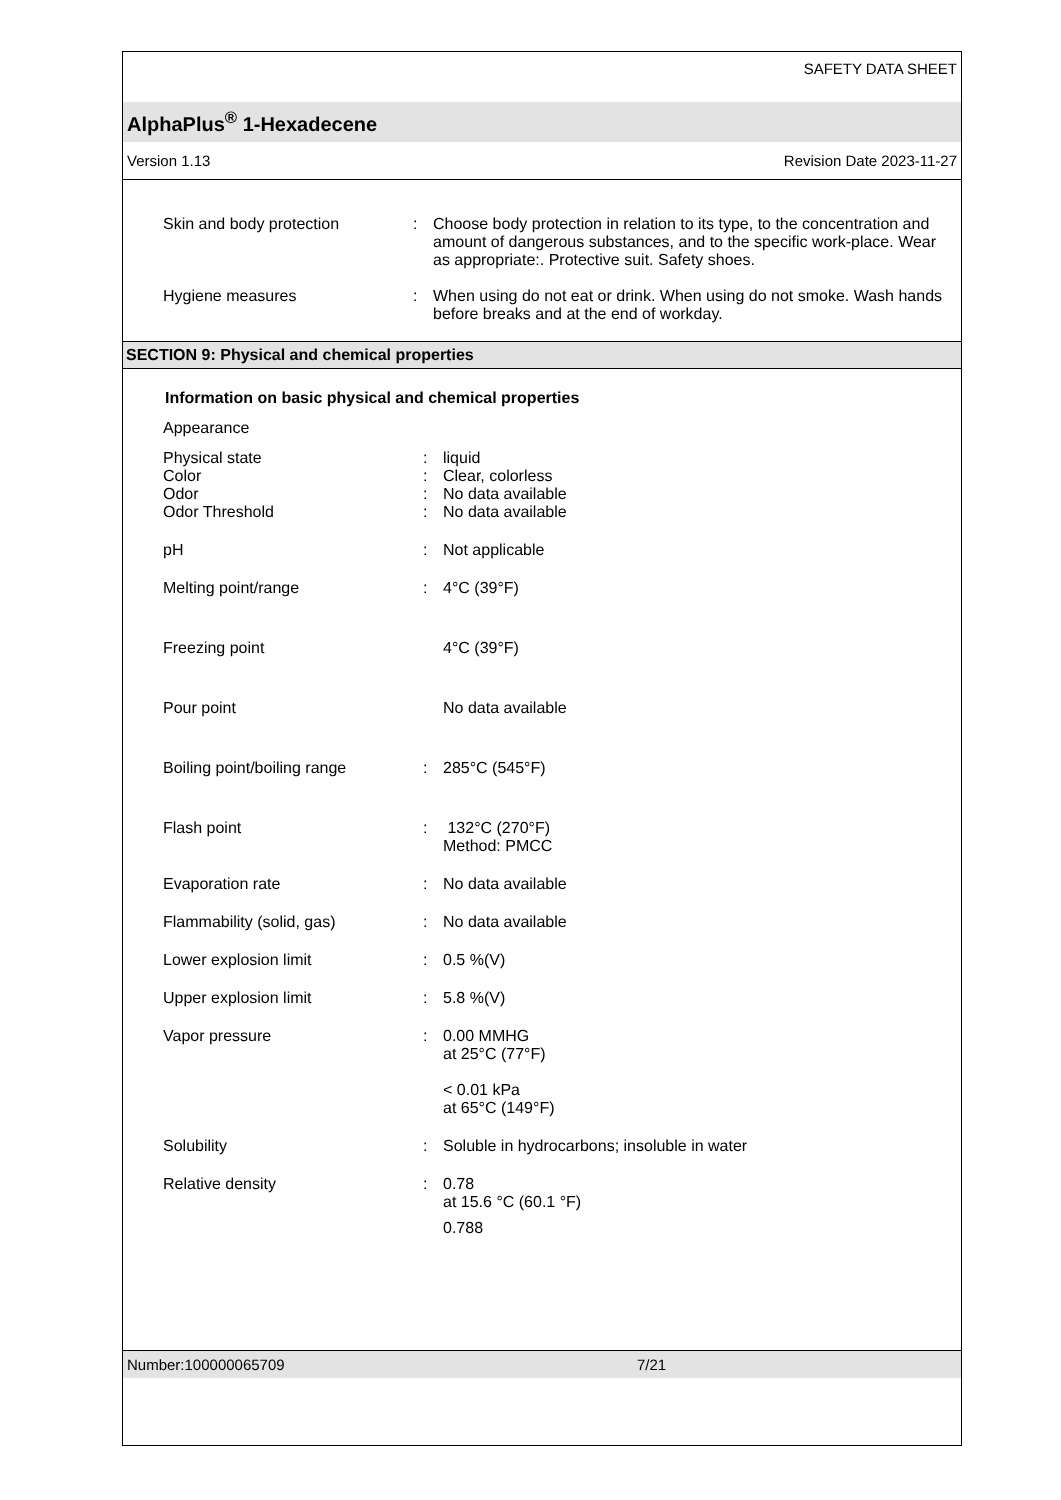SAFETY DATA SHEET
AlphaPlus<sup>®</sup> 1-Hexadecene
Version 1.13 Revision Date 2023-11-27
Skin and body protection : Choose body protection in relation to its type, to the concentration and amount of dangerous substances, and to the specific work-place. Wear as appropriate:. Protective suit. Safety shoes.
Hygiene measures : When using do not eat or drink. When using do not smoke. Wash hands before breaks and at the end of workday.
SECTION 9: Physical and chemical properties
Information on basic physical and chemical properties
Appearance
Physical state : liquid
Color : Clear, colorless
Odor : No data available
Odor Threshold : No data available
pH : Not applicable
Melting point/range : 4°C (39°F)
Freezing point 4°C (39°F)
Pour point No data available
Boiling point/boiling range : 285°C (545°F)
Flash point : 132°C (270°F)
Method: PMCC
Evaporation rate : No data available
Flammability (solid, gas) : No data available
Lower explosion limit : 0.5 %(V)
Upper explosion limit : 5.8 %(V)
Vapor pressure : 0.00 MMHG
at 25°C (77°F)
< 0.01 kPa
at 65°C (149°F)
Solubility : Soluble in hydrocarbons; insoluble in water
Relative density : 0.78
at 15.6 °C (60.1 °F)
0.788
Number:100000065709 7/21